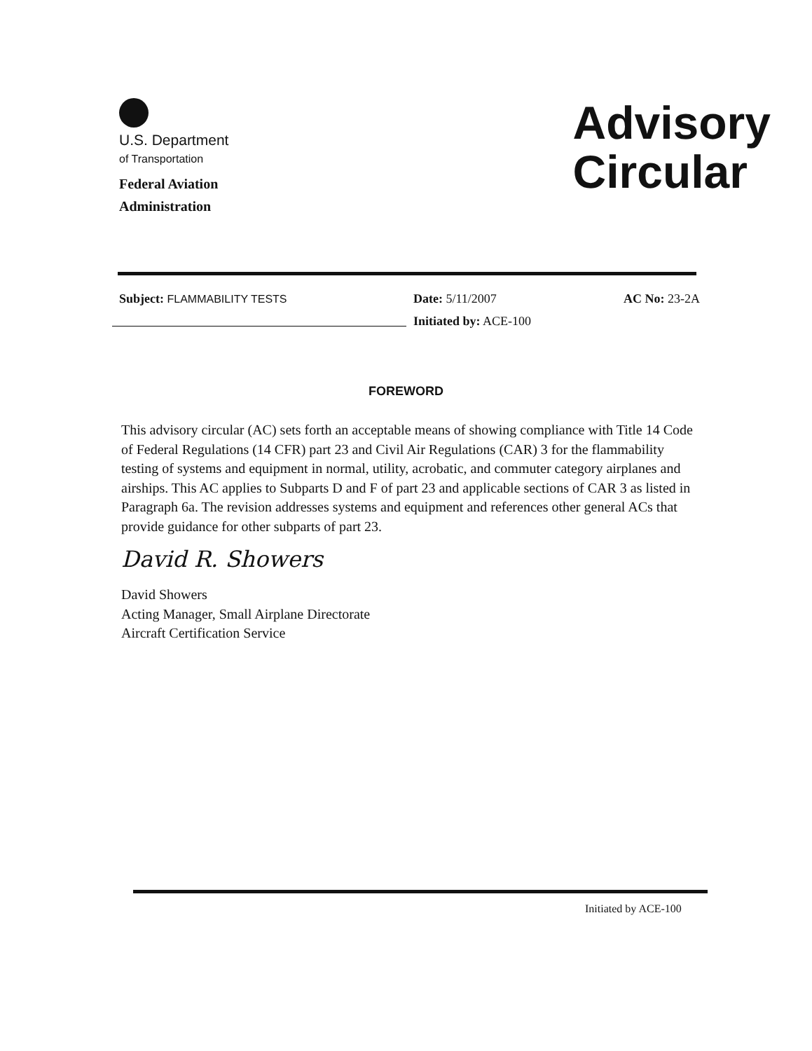U.S. Department
of Transportation
Federal Aviation
Administration
Advisory
Circular
Subject: FLAMMABILITY TESTS Date: 5/11/2007
Initiated by: ACE-100
AC No: 23-2A
FOREWORD
This advisory circular (AC) sets forth an acceptable means of showing compliance with Title 14 Code of Federal Regulations (14 CFR) part 23 and Civil Air Regulations (CAR) 3 for the flammability testing of systems and equipment in normal, utility, acrobatic, and commuter category airplanes and airships. This AC applies to Subparts D and F of part 23 and applicable sections of CAR 3 as listed in Paragraph 6a. The revision addresses systems and equipment and references other general ACs that provide guidance for other subparts of part 23.
David R. Showers
David Showers
Acting Manager, Small Airplane Directorate
Aircraft Certification Service
Initiated by ACE-100